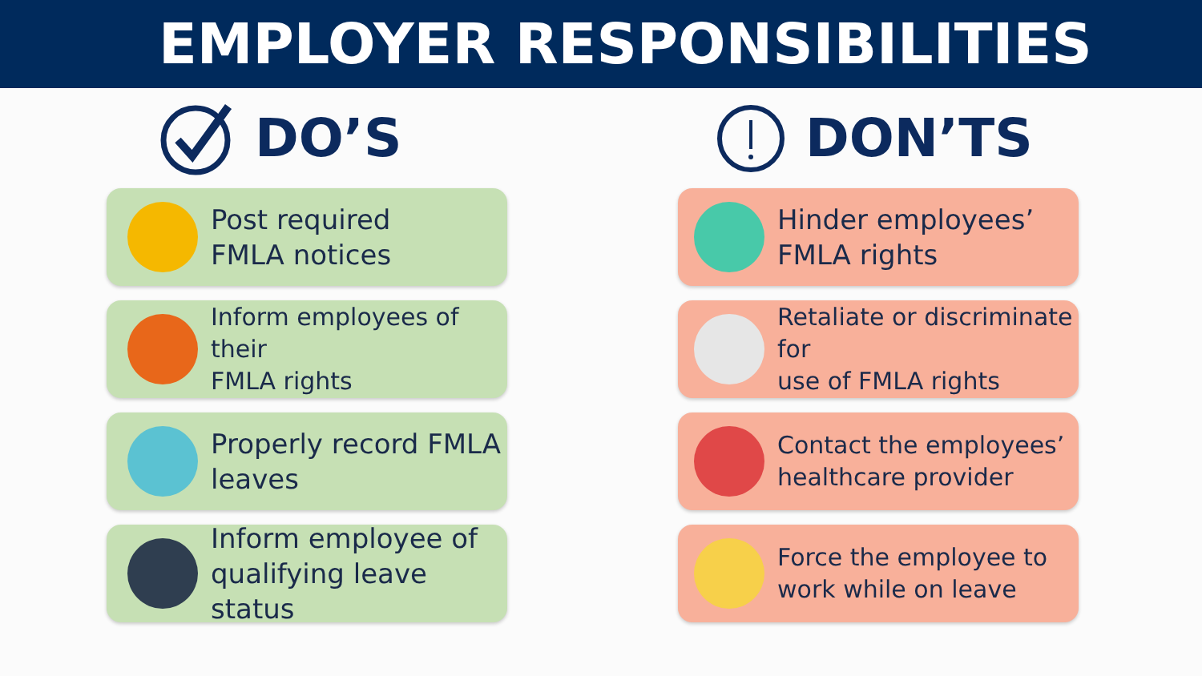EMPLOYER RESPONSIBILITIES
DO’S
Post required
FMLA notices
Inform employees of their
FMLA rights
Properly record FMLA
leaves
Inform employee of
qualifying leave status
DON’TS
Hinder employees’
FMLA rights
Retaliate or discriminate for
use of FMLA rights
Contact the employees’
healthcare provider
Force the employee to
work while on leave